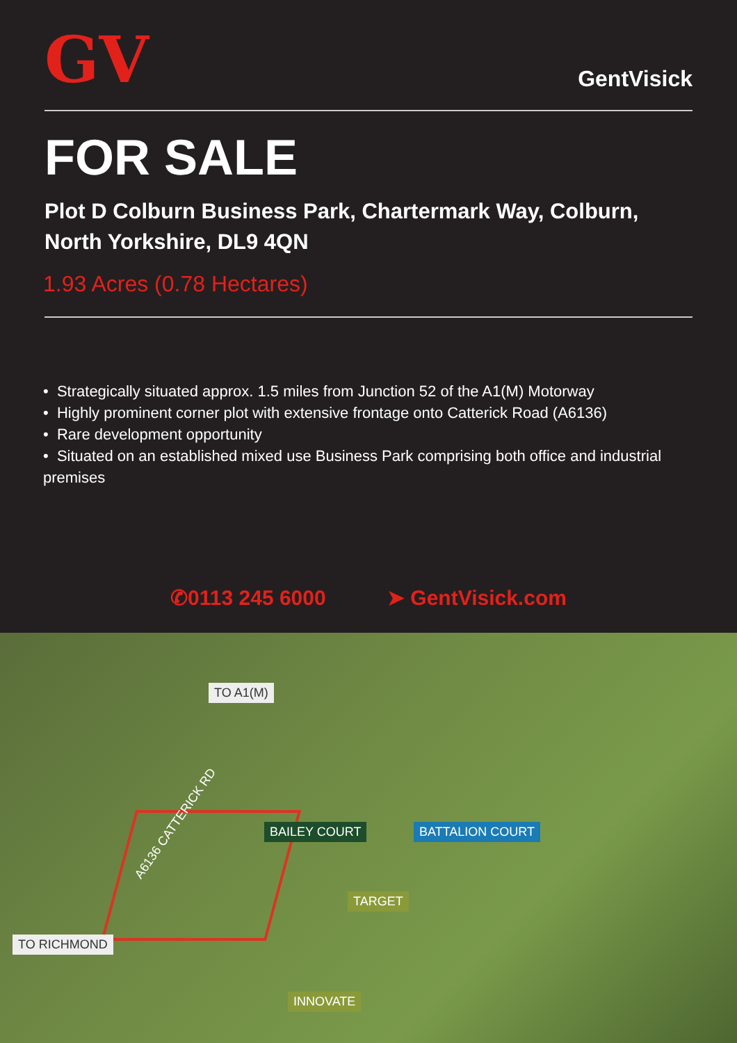GV
GentVisick
FOR SALE
Plot D Colburn Business Park, Chartermark Way, Colburn, North Yorkshire, DL9 4QN
1.93 Acres (0.78 Hectares)
• Strategically situated approx. 1.5 miles from Junction 52 of the A1(M) Motorway
• Highly prominent corner plot with extensive frontage onto Catterick Road (A6136)
• Rare development opportunity
• Situated on an established mixed use Business Park comprising both office and industrial premises
✆0113 245 6000 ➤ GentVisick.com
TO A1(M)
A6136 CATTERICK RD
BAILEY COURT BATTALION COURT
TARGET
TO RICHMOND
INNOVATE